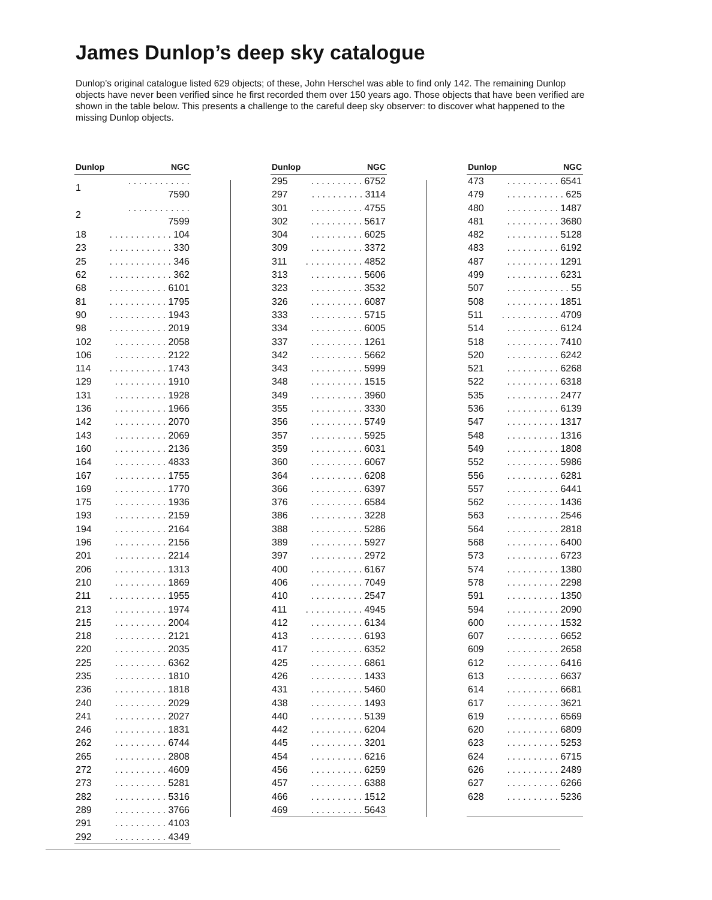James Dunlop’s deep sky catalogue
Dunlop’s original catalogue listed 629 objects; of these, John Herschel was able to find only 142. The remaining Dunlop objects have never been verified since he first recorded them over 150 years ago. Those objects that have been verified are shown in the table below. This presents a challenge to the careful deep sky observer: to discover what happened to the missing Dunlop objects.
| Dunlop | NGC |
| --- | --- |
| 1 | . . . . . . . . . . . . 7590 |
| 2 | . . . . . . . . . . . . 7599 |
| 18 | . . . . . . . . . . . . 104 |
| 23 | . . . . . . . . . . . . 330 |
| 25 | . . . . . . . . . . . . 346 |
| 62 | . . . . . . . . . . . . 362 |
| 68 | . . . . . . . . . . . 6101 |
| 81 | . . . . . . . . . . . 1795 |
| 90 | . . . . . . . . . . . 1943 |
| 98 | . . . . . . . . . . . 2019 |
| 102 | . . . . . . . . . . 2058 |
| 106 | . . . . . . . . . . 2122 |
| 114 | . . . . . . . . . . . 1743 |
| 129 | . . . . . . . . . . 1910 |
| 131 | . . . . . . . . . . 1928 |
| 136 | . . . . . . . . . . 1966 |
| 142 | . . . . . . . . . . 2070 |
| 143 | . . . . . . . . . . 2069 |
| 160 | . . . . . . . . . . 2136 |
| 164 | . . . . . . . . . . 4833 |
| 167 | . . . . . . . . . . 1755 |
| 169 | . . . . . . . . . . 1770 |
| 175 | . . . . . . . . . . 1936 |
| 193 | . . . . . . . . . . 2159 |
| 194 | . . . . . . . . . . 2164 |
| 196 | . . . . . . . . . . 2156 |
| 201 | . . . . . . . . . . 2214 |
| 206 | . . . . . . . . . . 1313 |
| 210 | . . . . . . . . . . 1869 |
| 211 | . . . . . . . . . . . 1955 |
| 213 | . . . . . . . . . . 1974 |
| 215 | . . . . . . . . . . 2004 |
| 218 | . . . . . . . . . . 2121 |
| 220 | . . . . . . . . . . 2035 |
| 225 | . . . . . . . . . . 6362 |
| 235 | . . . . . . . . . . 1810 |
| 236 | . . . . . . . . . . 1818 |
| 240 | . . . . . . . . . . 2029 |
| 241 | . . . . . . . . . . 2027 |
| 246 | . . . . . . . . . . 1831 |
| 262 | . . . . . . . . . . 6744 |
| 265 | . . . . . . . . . . 2808 |
| 272 | . . . . . . . . . . 4609 |
| 273 | . . . . . . . . . . 5281 |
| 282 | . . . . . . . . . . 5316 |
| 289 | . . . . . . . . . . 3766 |
| 291 | . . . . . . . . . . 4103 |
| 292 | . . . . . . . . . . 4349 |
| Dunlop | NGC |
| --- | --- |
| 295 | . . . . . . . . . . 6752 |
| 297 | . . . . . . . . . . 3114 |
| 301 | . . . . . . . . . . 4755 |
| 302 | . . . . . . . . . . 5617 |
| 304 | . . . . . . . . . . 6025 |
| 309 | . . . . . . . . . . 3372 |
| 311 | . . . . . . . . . . . 4852 |
| 313 | . . . . . . . . . . 5606 |
| 323 | . . . . . . . . . . 3532 |
| 326 | . . . . . . . . . . 6087 |
| 333 | . . . . . . . . . . 5715 |
| 334 | . . . . . . . . . . 6005 |
| 337 | . . . . . . . . . . 1261 |
| 342 | . . . . . . . . . . 5662 |
| 343 | . . . . . . . . . . 5999 |
| 348 | . . . . . . . . . . 1515 |
| 349 | . . . . . . . . . . 3960 |
| 355 | . . . . . . . . . . 3330 |
| 356 | . . . . . . . . . . 5749 |
| 357 | . . . . . . . . . . 5925 |
| 359 | . . . . . . . . . . 6031 |
| 360 | . . . . . . . . . . 6067 |
| 364 | . . . . . . . . . . 6208 |
| 366 | . . . . . . . . . . 6397 |
| 376 | . . . . . . . . . . 6584 |
| 386 | . . . . . . . . . . 3228 |
| 388 | . . . . . . . . . . 5286 |
| 389 | . . . . . . . . . . 5927 |
| 397 | . . . . . . . . . . 2972 |
| 400 | . . . . . . . . . . 6167 |
| 406 | . . . . . . . . . . 7049 |
| 410 | . . . . . . . . . . 2547 |
| 411 | . . . . . . . . . . . 4945 |
| 412 | . . . . . . . . . . 6134 |
| 413 | . . . . . . . . . . 6193 |
| 417 | . . . . . . . . . . 6352 |
| 425 | . . . . . . . . . . 6861 |
| 426 | . . . . . . . . . . 1433 |
| 431 | . . . . . . . . . . 5460 |
| 438 | . . . . . . . . . . 1493 |
| 440 | . . . . . . . . . . 5139 |
| 442 | . . . . . . . . . . 6204 |
| 445 | . . . . . . . . . . 3201 |
| 454 | . . . . . . . . . . 6216 |
| 456 | . . . . . . . . . . 6259 |
| 457 | . . . . . . . . . . 6388 |
| 466 | . . . . . . . . . . 1512 |
| 469 | . . . . . . . . . . 5643 |
| Dunlop | NGC |
| --- | --- |
| 473 | . . . . . . . . . . 6541 |
| 479 | . . . . . . . . . . . 625 |
| 480 | . . . . . . . . . . 1487 |
| 481 | . . . . . . . . . . 3680 |
| 482 | . . . . . . . . . . 5128 |
| 483 | . . . . . . . . . . 6192 |
| 487 | . . . . . . . . . . 1291 |
| 499 | . . . . . . . . . . 6231 |
| 507 | . . . . . . . . . . . . 55 |
| 508 | . . . . . . . . . . 1851 |
| 511 | . . . . . . . . . . . 4709 |
| 514 | . . . . . . . . . . 6124 |
| 518 | . . . . . . . . . . 7410 |
| 520 | . . . . . . . . . . 6242 |
| 521 | . . . . . . . . . . 6268 |
| 522 | . . . . . . . . . . 6318 |
| 535 | . . . . . . . . . . 2477 |
| 536 | . . . . . . . . . . 6139 |
| 547 | . . . . . . . . . . 1317 |
| 548 | . . . . . . . . . . 1316 |
| 549 | . . . . . . . . . . 1808 |
| 552 | . . . . . . . . . . 5986 |
| 556 | . . . . . . . . . . 6281 |
| 557 | . . . . . . . . . . 6441 |
| 562 | . . . . . . . . . . 1436 |
| 563 | . . . . . . . . . . 2546 |
| 564 | . . . . . . . . . . 2818 |
| 568 | . . . . . . . . . . 6400 |
| 573 | . . . . . . . . . . 6723 |
| 574 | . . . . . . . . . . 1380 |
| 578 | . . . . . . . . . . 2298 |
| 591 | . . . . . . . . . . 1350 |
| 594 | . . . . . . . . . . 2090 |
| 600 | . . . . . . . . . . 1532 |
| 607 | . . . . . . . . . . 6652 |
| 609 | . . . . . . . . . . 2658 |
| 612 | . . . . . . . . . . 6416 |
| 613 | . . . . . . . . . . 6637 |
| 614 | . . . . . . . . . . 6681 |
| 617 | . . . . . . . . . . 3621 |
| 619 | . . . . . . . . . . 6569 |
| 620 | . . . . . . . . . . 6809 |
| 623 | . . . . . . . . . . 5253 |
| 624 | . . . . . . . . . . 6715 |
| 626 | . . . . . . . . . . 2489 |
| 627 | . . . . . . . . . . 6266 |
| 628 | . . . . . . . . . . 5236 |